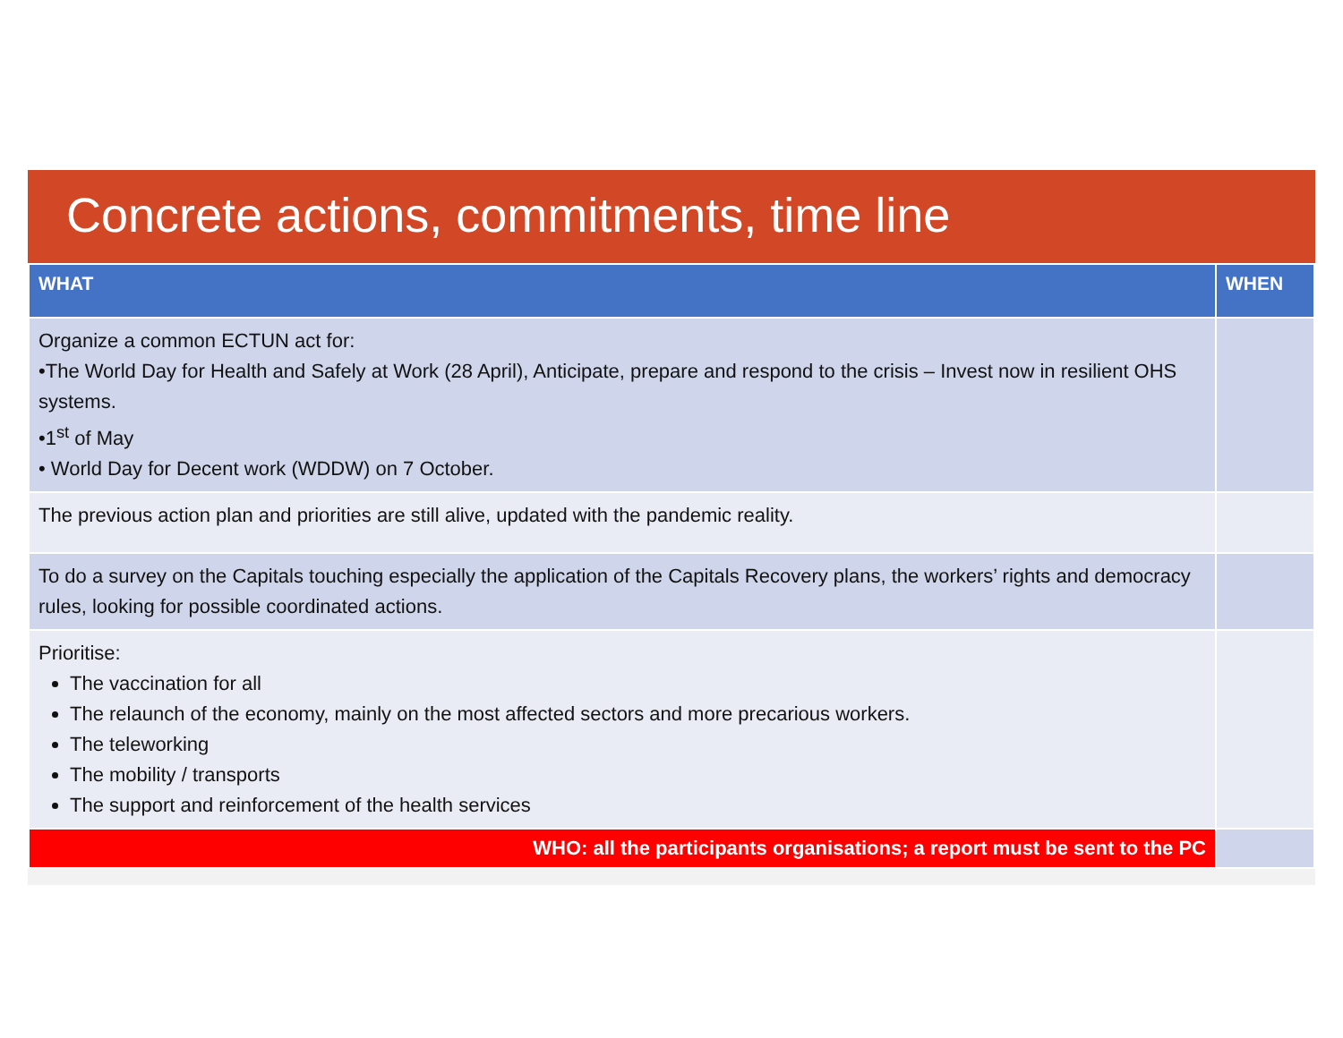Concrete actions, commitments, time line
| WHAT | WHEN |
| --- | --- |
| Organize a common ECTUN act for: •The World Day for Health and Safely at Work (28 April), Anticipate, prepare and respond to the crisis – Invest now in resilient OHS systems. •1<sup>st</sup> of May • World Day for Decent work (WDDW) on 7 October. | |
| The previous action plan and priorities are still alive, updated with the pandemic reality. | |
| To do a survey on the Capitals touching especially the application of the Capitals Recovery plans, the workers’ rights and democracy rules, looking for possible coordinated actions. | |
| Prioritise: The vaccination for all The relaunch of the economy, mainly on the most affected sectors and more precarious workers. The teleworking The mobility / transports The support and reinforcement of the health services | |
| WHO: all the participants organisations; a report must be sent to the PC | |